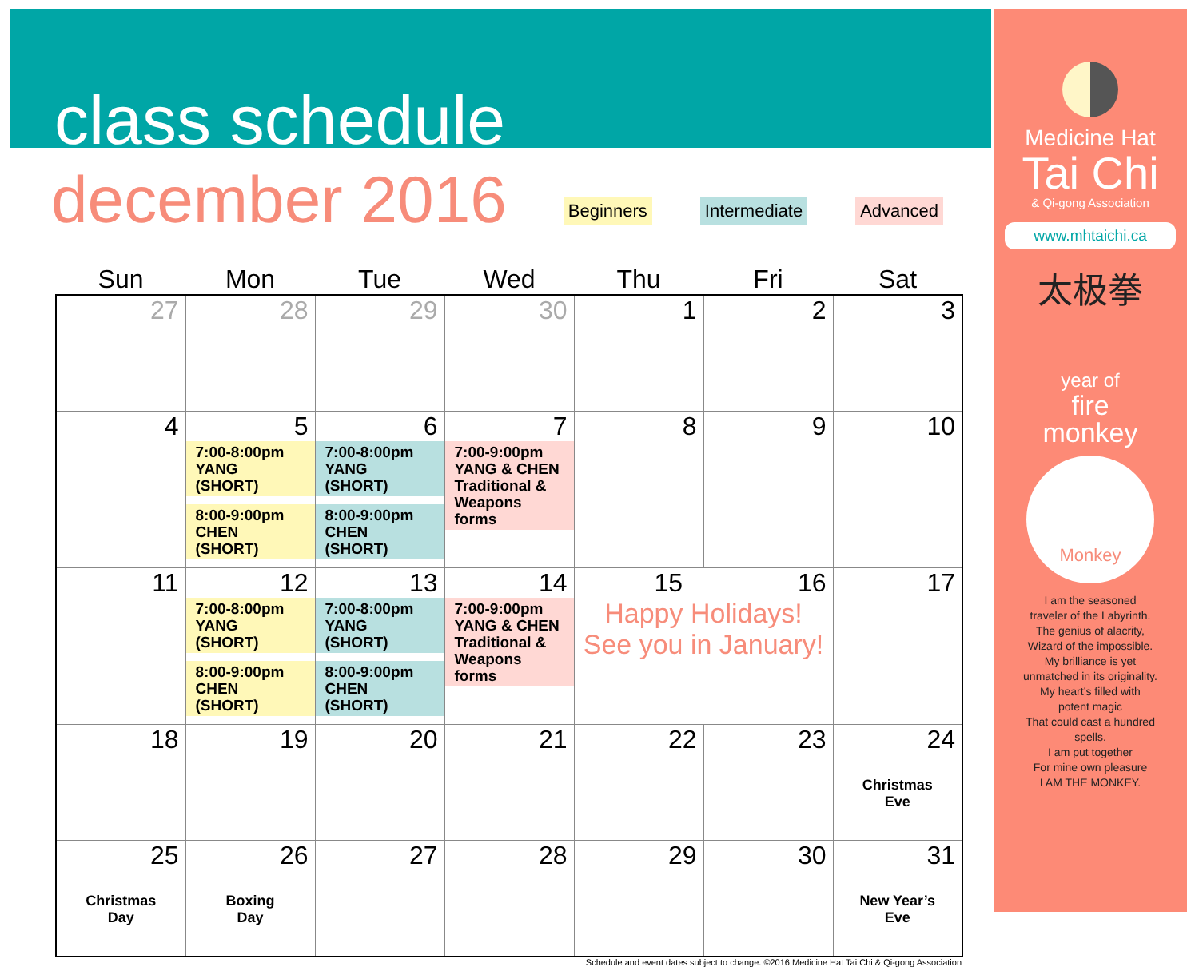class schedule
december 2016
Beginners Intermediate Advanced
| Sun | Mon | Tue | Wed | Thu | Fri | Sat |
| --- | --- | --- | --- | --- | --- | --- |
| 27 | 28 | 29 | 30 | 1 | 2 | 3 |
| 4 | 5 7:00-8:00pm YANG (SHORT) 8:00-9:00pm CHEN (SHORT) | 6 7:00-8:00pm YANG (SHORT) 8:00-9:00pm CHEN (SHORT) | 7 7:00-9:00pm YANG & CHEN Traditional & Weapons forms | 8 | 9 | 10 |
| 11 | 12 7:00-8:00pm YANG (SHORT) 8:00-9:00pm CHEN (SHORT) | 13 7:00-8:00pm YANG (SHORT) 8:00-9:00pm CHEN (SHORT) | 14 7:00-9:00pm YANG & CHEN Traditional & Weapons forms | 15 16 Happy Holidays! See you in January! | | 17 |
| 18 | 19 | 20 | 21 | 22 | 23 | 24 Christmas Eve |
| 25 Christmas Day | 26 Boxing Day | 27 | 28 | 29 | 30 | 31 New Year’s Eve |
Schedule and event dates subject to change. ©2016 Medicine Hat Tai Chi & Qi-gong Association
Medicine Hat
Tai Chi
& Qi-gong Association
www.mhtaichi.ca
太极拳
year of
fire
monkey
Monkey
I am the seasoned
traveler of the Labyrinth.
The genius of alacrity,
Wizard of the impossible.
My brilliance is yet
unmatched in its originality.
My heart’s filled with
potent magic
That could cast a hundred
spells.
I am put together
For mine own pleasure
I AM THE MONKEY.